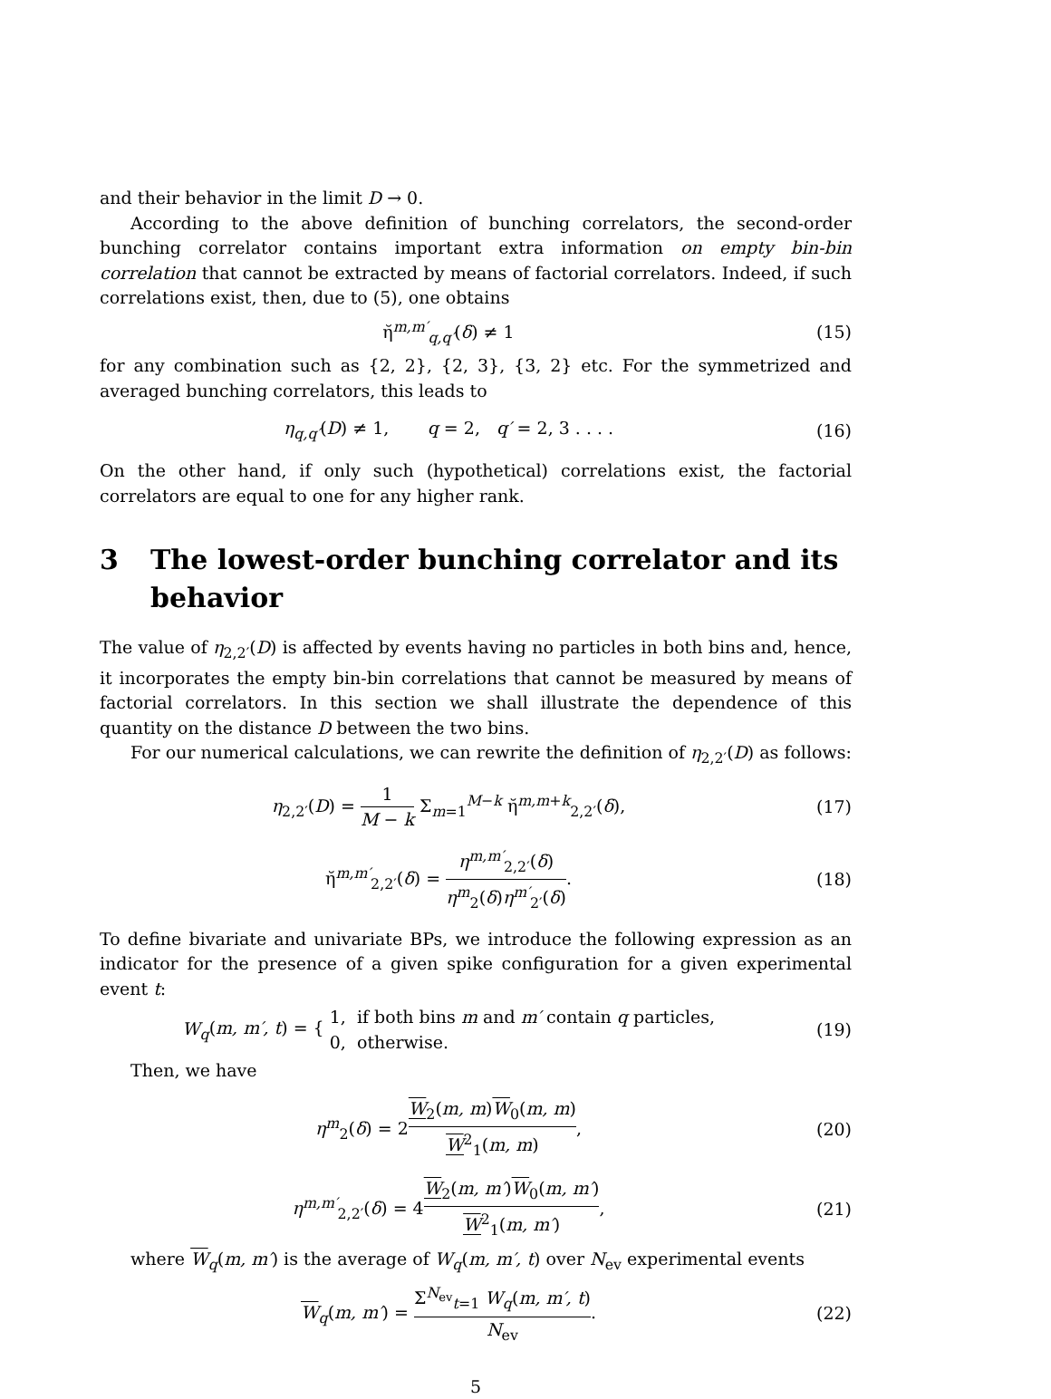and their behavior in the limit D → 0.
According to the above definition of bunching correlators, the second-order bunching correlator contains important extra information on empty bin-bin correlation that cannot be extracted by means of factorial correlators. Indeed, if such correlations exist, then, due to (5), one obtains
η̆<sup>m,m′</sup><sub>q,q′</sub>(δ) ≠ 1 (15)
for any combination such as {2, 2}, {2, 3}, {3, 2} etc. For the symmetrized and averaged bunching correlators, this leads to
η<sub>q,q′</sub>(D) ≠ 1, q = 2, q′ = 2, 3 . . . .
(16)
On the other hand, if only such (hypothetical) correlations exist, the factorial correlators are equal to one for any higher rank.
3 The lowest-order bunching correlator and its behavior
The value of η<sub>2,2′</sub>(D) is affected by events having no particles in both bins and, hence, it incorporates the empty bin-bin correlations that cannot be measured by means of factorial correlators. In this section we shall illustrate the dependence of this quantity on the distance D between the two bins.
For our numerical calculations, we can rewrite the definition of η<sub>2,2′</sub>(D) as follows:
η<sub>2,2′</sub>(D) = 1 M − k Σ<sub>m=1</sub><sup>M−k</sup> η̆<sup>m,m+k</sup><sub>2,2′</sub>(δ),
(17)
η̆<sup>m,m′</sup><sub>2,2′</sub>(δ) = η<sup>m,m′</sup><sub>2,2′</sub>(δ) η<sup>m</sup><sub>2</sub>(δ)η<sup>m′</sup><sub>2′</sub>(δ).
(18)
To define bivariate and univariate BPs, we introduce the following expression as an indicator for the presence of a given spike configuration for a given experimental event t:
W<sub>q</sub>(m, m′, t) = { 1, if both bins m and m′ contain q particles,
0, otherwise.
(19)
Then, we have
η<sup>m</sup><sub>2</sub>(δ) = 2W<sub>2</sub>(m, m)W<sub>0</sub>(m, m) W<sup>2</sup><sub>1</sub>(m, m),
(20)
η<sup>m,m′</sup><sub>2,2′</sub>(δ) = 4W<sub>2</sub>(m, m′)W<sub>0</sub>(m, m′) W<sup>2</sup><sub>1</sub>(m, m′),
(21)
where W<sub>q</sub>(m, m′) is the average of W<sub>q</sub>(m, m′, t) over N<sub>ev</sub> experimental events
W<sub>q</sub>(m, m′) = Σ<sup>N<sub>ev</sub></sup><sub>t=1</sub> W<sub>q</sub>(m, m′, t) N<sub>ev</sub>.
(22)
5